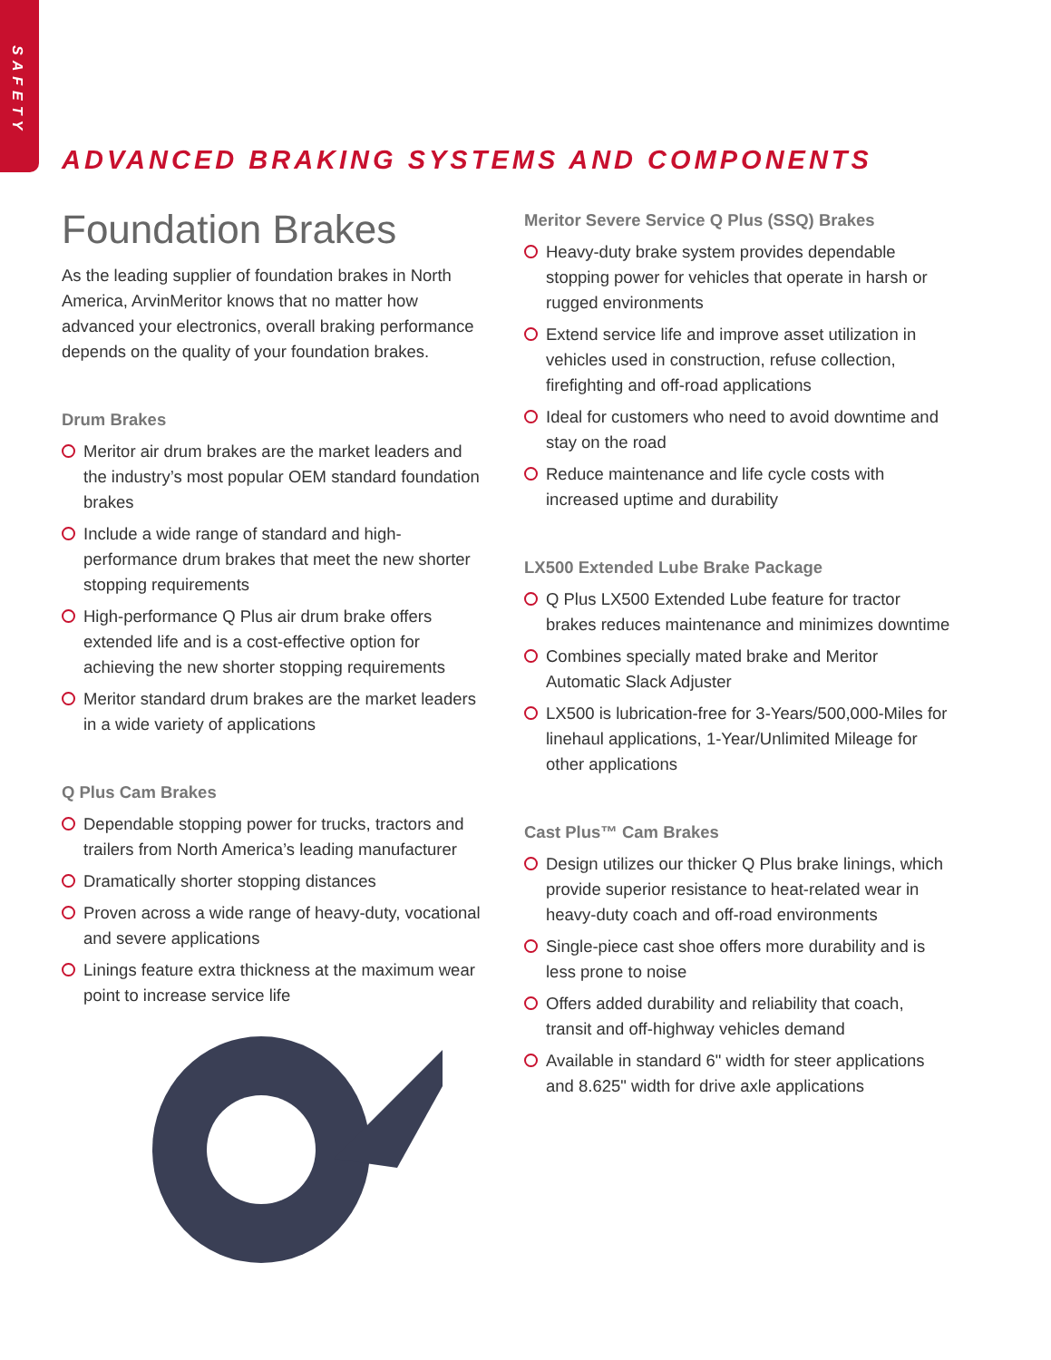SAFETY
ADVANCED BRAKING SYSTEMS AND COMPONENTS
Foundation Brakes
As the leading supplier of foundation brakes in North America, ArvinMeritor knows that no matter how advanced your electronics, overall braking performance depends on the quality of your foundation brakes.
Drum Brakes
Meritor air drum brakes are the market leaders and the industry’s most popular OEM standard foundation brakes
Include a wide range of standard and high-performance drum brakes that meet the new shorter stopping requirements
High-performance Q Plus air drum brake offers extended life and is a cost-effective option for achieving the new shorter stopping requirements
Meritor standard drum brakes are the market leaders in a wide variety of applications
Q Plus Cam Brakes
Dependable stopping power for trucks, tractors and trailers from North America’s leading manufacturer
Dramatically shorter stopping distances
Proven across a wide range of heavy-duty, vocational and severe applications
Linings feature extra thickness at the maximum wear point to increase service life
Meritor Severe Service Q Plus (SSQ) Brakes
Heavy-duty brake system provides dependable stopping power for vehicles that operate in harsh or rugged environments
Extend service life and improve asset utilization in vehicles used in construction, refuse collection, firefighting and off-road applications
Ideal for customers who need to avoid downtime and stay on the road
Reduce maintenance and life cycle costs with increased uptime and durability
LX500 Extended Lube Brake Package
Q Plus LX500 Extended Lube feature for tractor brakes reduces maintenance and minimizes downtime
Combines specially mated brake and Meritor Automatic Slack Adjuster
LX500 is lubrication-free for 3-Years/500,000-Miles for linehaul applications, 1-Year/Unlimited Mileage for other applications
Cast Plus™ Cam Brakes
Design utilizes our thicker Q Plus brake linings, which provide superior resistance to heat-related wear in heavy-duty coach and off-road environments
Single-piece cast shoe offers more durability and is less prone to noise
Offers added durability and reliability that coach, transit and off-highway vehicles demand
Available in standard 6" width for steer applications and 8.625" width for drive axle applications